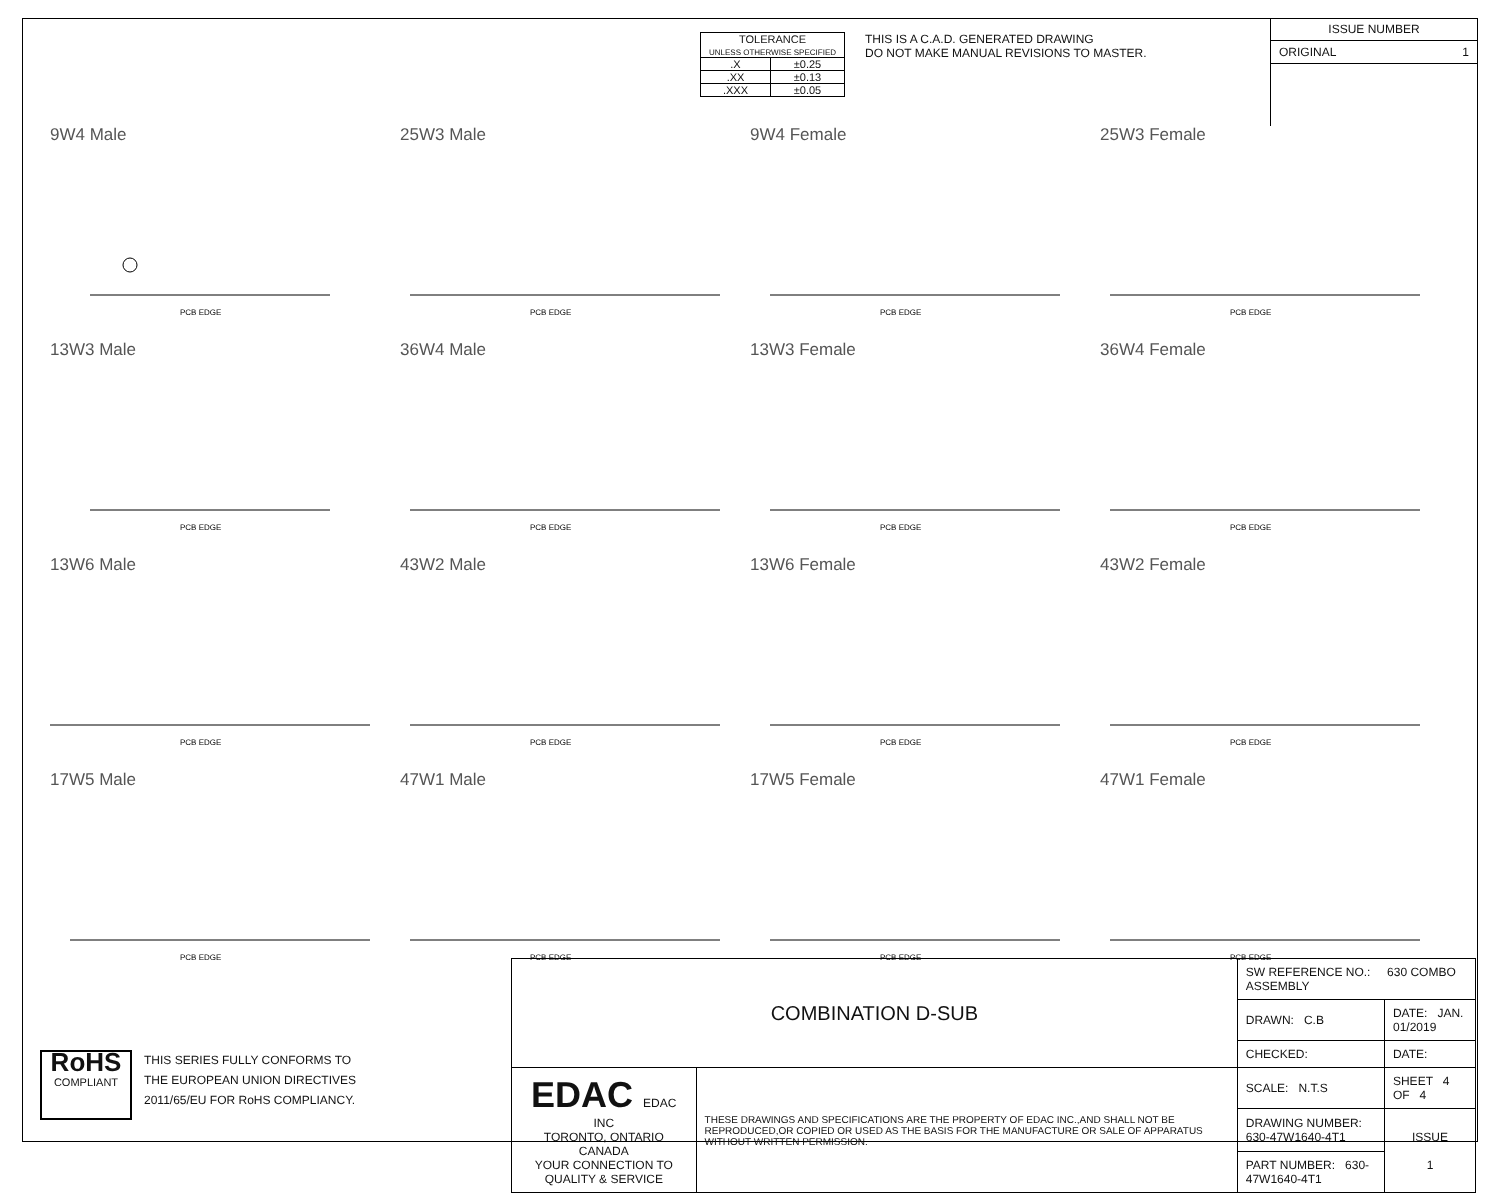| TOLERANCE UNLESS OTHERWISE SPECIFIED | |
| .X | ±0.25 |
| .XX | ±0.13 |
| .XXX | ±0.05 |
THIS IS A C.A.D. GENERATED DRAWING
DO NOT MAKE MANUAL REVISIONS TO MASTER.
ISSUE NUMBER
ORIGINAL 1
9W4 Male
PCB EDGE
25W3 Male
PCB EDGE
9W4 Female
PCB EDGE
25W3 Female
PCB EDGE
13W3 Male
PCB EDGE
36W4 Male
PCB EDGE
13W3 Female
PCB EDGE
36W4 Female
PCB EDGE
13W6 Male
PCB EDGE
43W2 Male
PCB EDGE
13W6 Female
PCB EDGE
43W2 Female
PCB EDGE
17W5 Male
PCB EDGE
47W1 Male
PCB EDGE
17W5 Female
PCB EDGE
47W1 Female
PCB EDGE
RoHS
COMPLIANT
THIS SERIES FULLY CONFORMS TO
THE EUROPEAN UNION DIRECTIVES
2011/65/EU FOR RoHS COMPLIANCY.
| COMBINATION D-SUB | | SW REFERENCE NO.: 630 COMBO ASSEMBLY | | |
| | | DRAWN: C.B | DATE: JAN. 01/2019 | |
| | | CHECKED: | DATE: | |
| EDAC EDAC INC TORONTO, ONTARIO CANADA YOUR CONNECTION TO QUALITY & SERVICE | THESE DRAWINGS AND SPECIFICATIONS ARE THE PROPERTY OF EDAC INC.,AND SHALL NOT BE REPRODUCED,OR COPIED OR USED AS THE BASIS FOR THE MANUFACTURE OR SALE OF APPARATUS WITHOUT WRITTEN PERMISSION. | SCALE: N.T.S | SHEET 4 OF 4 | |
| | | DRAWING NUMBER: 630-47W1640-4T1 | | ISSUE 1 |
| | | PART NUMBER: 630-47W1640-4T1 | | |